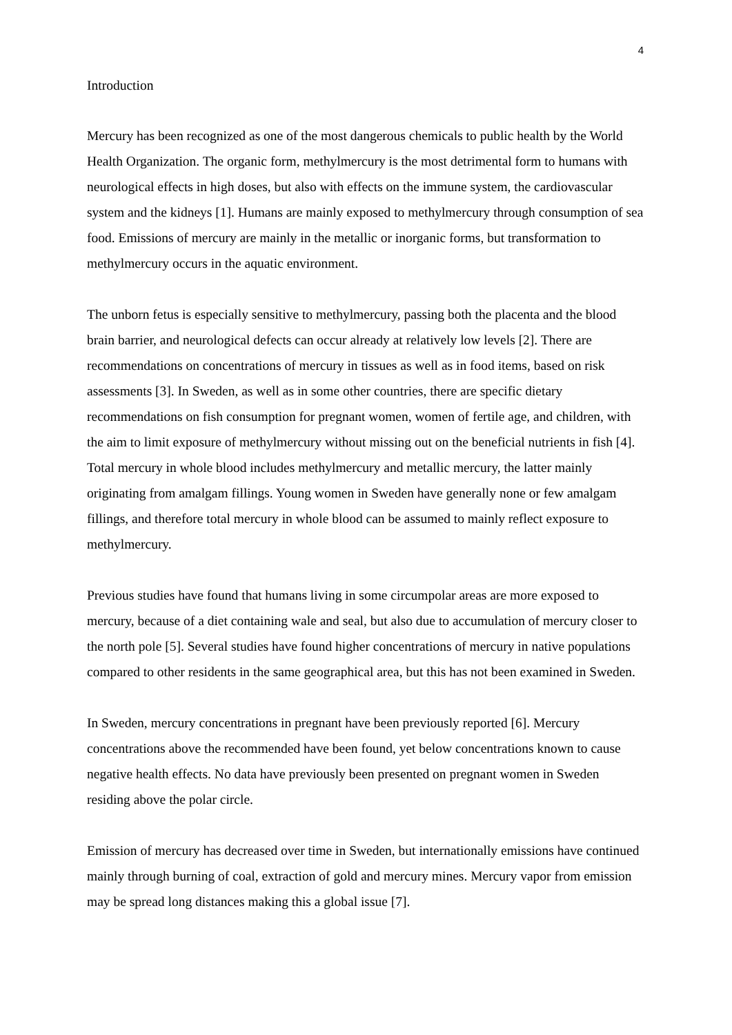4
Introduction
Mercury has been recognized as one of the most dangerous chemicals to public health by the World Health Organization. The organic form, methylmercury is the most detrimental form to humans with neurological effects in high doses, but also with effects on the immune system, the cardiovascular system and the kidneys [1]. Humans are mainly exposed to methylmercury through consumption of sea food. Emissions of mercury are mainly in the metallic or inorganic forms, but transformation to methylmercury occurs in the aquatic environment.
The unborn fetus is especially sensitive to methylmercury, passing both the placenta and the blood brain barrier, and neurological defects can occur already at relatively low levels [2]. There are recommendations on concentrations of mercury in tissues as well as in food items, based on risk assessments [3]. In Sweden, as well as in some other countries, there are specific dietary recommendations on fish consumption for pregnant women, women of fertile age, and children, with the aim to limit exposure of methylmercury without missing out on the beneficial nutrients in fish [4]. Total mercury in whole blood includes methylmercury and metallic mercury, the latter mainly originating from amalgam fillings. Young women in Sweden have generally none or few amalgam fillings, and therefore total mercury in whole blood can be assumed to mainly reflect exposure to methylmercury.
Previous studies have found that humans living in some circumpolar areas are more exposed to mercury, because of a diet containing wale and seal, but also due to accumulation of mercury closer to the north pole [5]. Several studies have found higher concentrations of mercury in native populations compared to other residents in the same geographical area, but this has not been examined in Sweden.
In Sweden, mercury concentrations in pregnant have been previously reported [6]. Mercury concentrations above the recommended have been found, yet below concentrations known to cause negative health effects. No data have previously been presented on pregnant women in Sweden residing above the polar circle.
Emission of mercury has decreased over time in Sweden, but internationally emissions have continued mainly through burning of coal, extraction of gold and mercury mines. Mercury vapor from emission may be spread long distances making this a global issue [7].